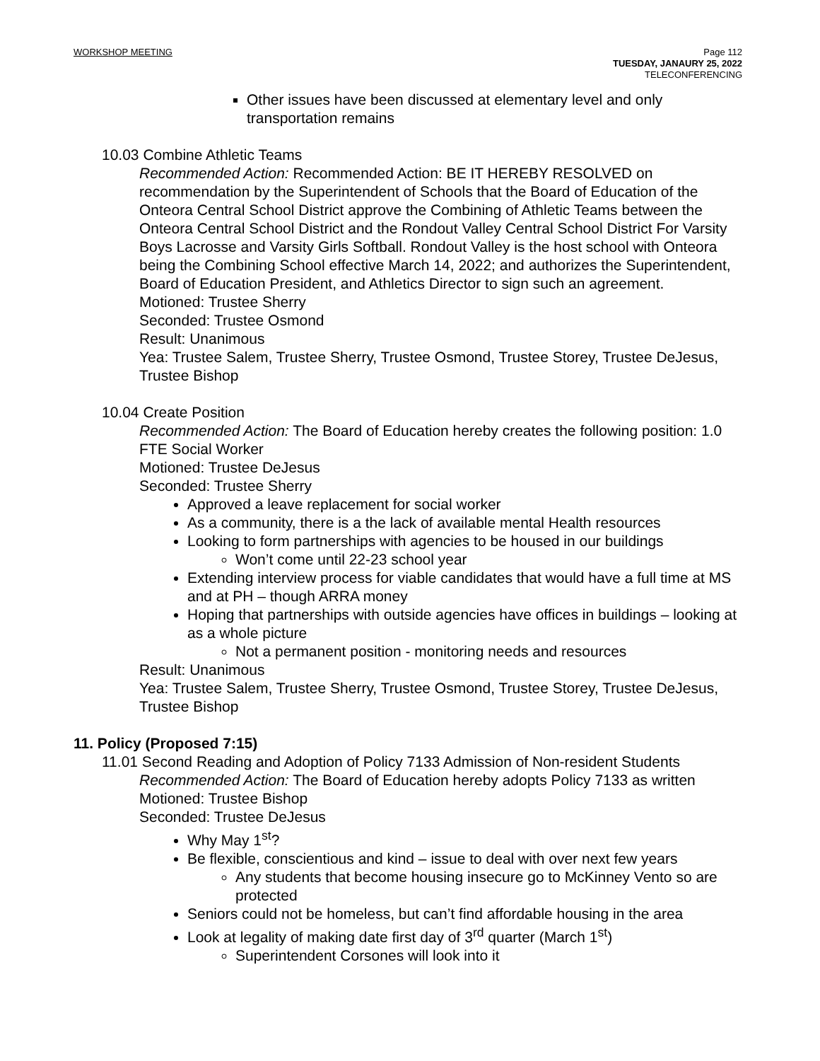WORKSHOP MEETING Page 112
TUESDAY, JANAURY 25, 2022
TELECONFERENCING
Other issues have been discussed at elementary level and only transportation remains
10.03 Combine Athletic Teams
Recommended Action: Recommended Action: BE IT HEREBY RESOLVED on recommendation by the Superintendent of Schools that the Board of Education of the Onteora Central School District approve the Combining of Athletic Teams between the Onteora Central School District and the Rondout Valley Central School District For Varsity Boys Lacrosse and Varsity Girls Softball. Rondout Valley is the host school with Onteora being the Combining School effective March 14, 2022; and authorizes the Superintendent, Board of Education President, and Athletics Director to sign such an agreement.
Motioned: Trustee Sherry
Seconded: Trustee Osmond
Result: Unanimous
Yea: Trustee Salem, Trustee Sherry, Trustee Osmond, Trustee Storey, Trustee DeJesus, Trustee Bishop
10.04 Create Position
Recommended Action: The Board of Education hereby creates the following position: 1.0 FTE Social Worker
Motioned: Trustee DeJesus
Seconded: Trustee Sherry
Approved a leave replacement for social worker
As a community, there is a the lack of available mental Health resources
Looking to form partnerships with agencies to be housed in our buildings
Won’t come until 22-23 school year
Extending interview process for viable candidates that would have a full time at MS and at PH – though ARRA money
Hoping that partnerships with outside agencies have offices in buildings – looking at as a whole picture
Not a permanent position - monitoring needs and resources
Result: Unanimous
Yea: Trustee Salem, Trustee Sherry, Trustee Osmond, Trustee Storey, Trustee DeJesus, Trustee Bishop
11. Policy (Proposed 7:15)
11.01 Second Reading and Adoption of Policy 7133 Admission of Non-resident Students
Recommended Action: The Board of Education hereby adopts Policy 7133 as written
Motioned: Trustee Bishop
Seconded: Trustee DeJesus
Why May 1<sup>st</sup>?
Be flexible, conscientious and kind – issue to deal with over next few years
Any students that become housing insecure go to McKinney Vento so are protected
Seniors could not be homeless, but can’t find affordable housing in the area
Look at legality of making date first day of 3<sup>rd</sup> quarter (March 1<sup>st</sup>)
Superintendent Corsones will look into it